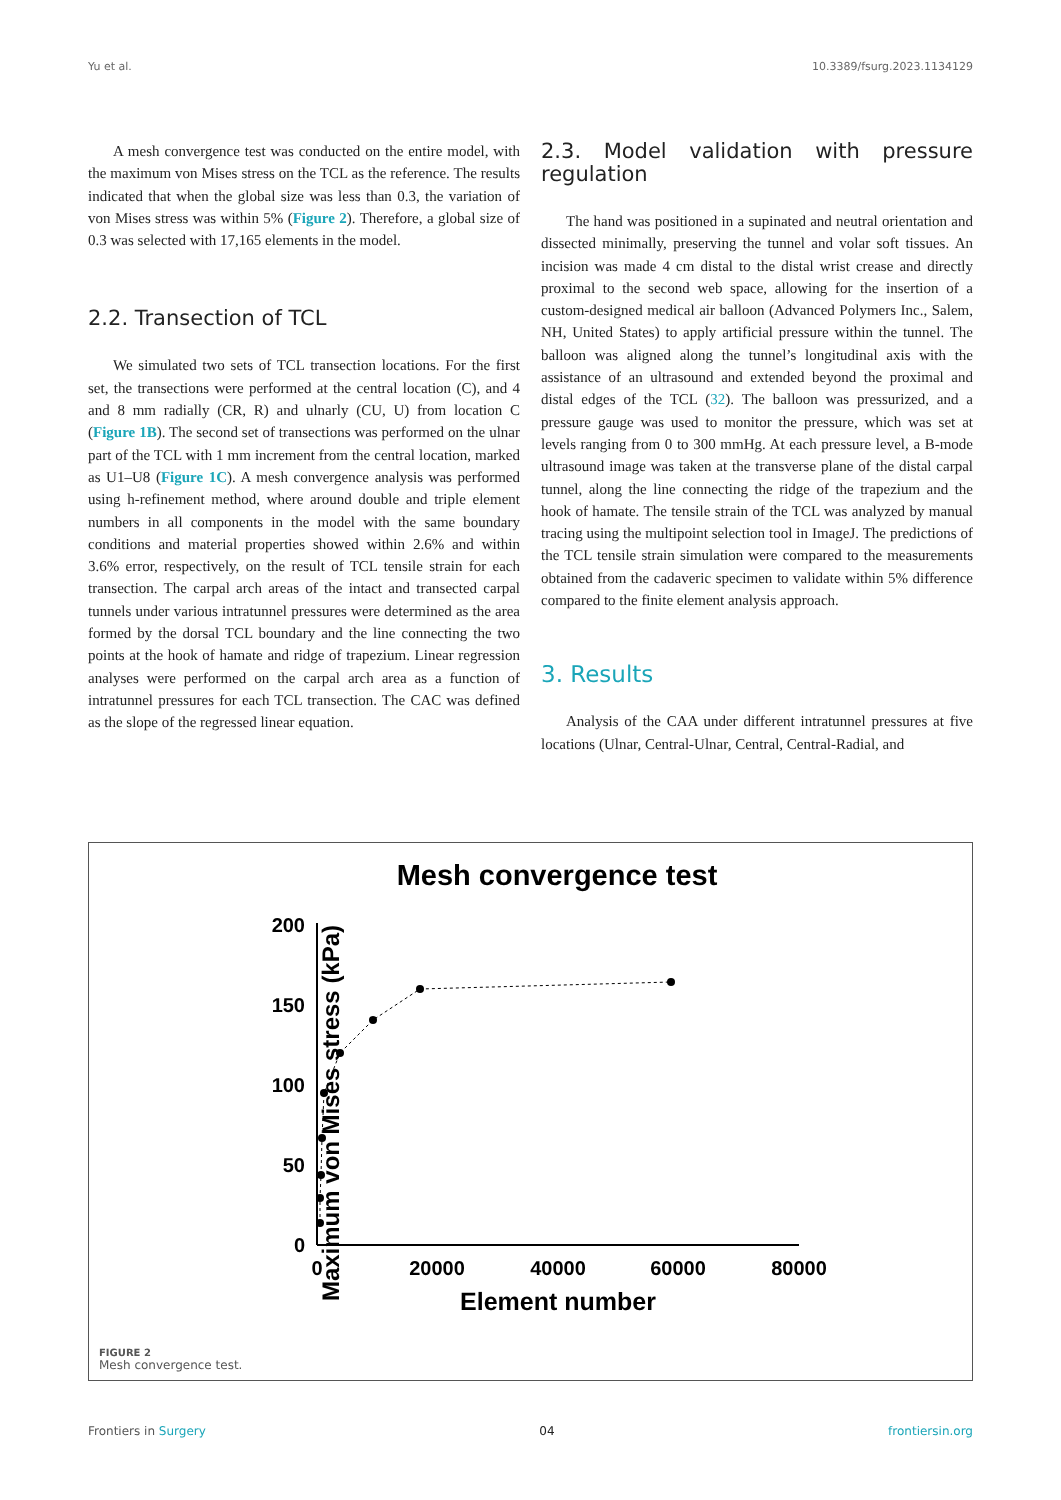Yu et al. 10.3389/fsurg.2023.1134129
A mesh convergence test was conducted on the entire model, with the maximum von Mises stress on the TCL as the reference. The results indicated that when the global size was less than 0.3, the variation of von Mises stress was within 5% (Figure 2). Therefore, a global size of 0.3 was selected with 17,165 elements in the model.
2.2. Transection of TCL
We simulated two sets of TCL transection locations. For the first set, the transections were performed at the central location (C), and 4 and 8 mm radially (CR, R) and ulnarly (CU, U) from location C (Figure 1B). The second set of transections was performed on the ulnar part of the TCL with 1 mm increment from the central location, marked as U1–U8 (Figure 1C). A mesh convergence analysis was performed using h-refinement method, where around double and triple element numbers in all components in the model with the same boundary conditions and material properties showed within 2.6% and within 3.6% error, respectively, on the result of TCL tensile strain for each transection. The carpal arch areas of the intact and transected carpal tunnels under various intratunnel pressures were determined as the area formed by the dorsal TCL boundary and the line connecting the two points at the hook of hamate and ridge of trapezium. Linear regression analyses were performed on the carpal arch area as a function of intratunnel pressures for each TCL transection. The CAC was defined as the slope of the regressed linear equation.
2.3. Model validation with pressure regulation
The hand was positioned in a supinated and neutral orientation and dissected minimally, preserving the tunnel and volar soft tissues. An incision was made 4 cm distal to the distal wrist crease and directly proximal to the second web space, allowing for the insertion of a custom-designed medical air balloon (Advanced Polymers Inc., Salem, NH, United States) to apply artificial pressure within the tunnel. The balloon was aligned along the tunnel’s longitudinal axis with the assistance of an ultrasound and extended beyond the proximal and distal edges of the TCL (32). The balloon was pressurized, and a pressure gauge was used to monitor the pressure, which was set at levels ranging from 0 to 300 mmHg. At each pressure level, a B-mode ultrasound image was taken at the transverse plane of the distal carpal tunnel, along the line connecting the ridge of the trapezium and the hook of hamate. The tensile strain of the TCL was analyzed by manual tracing using the multipoint selection tool in ImageJ. The predictions of the TCL tensile strain simulation were compared to the measurements obtained from the cadaveric specimen to validate within 5% difference compared to the finite element analysis approach.
3. Results
Analysis of the CAA under different intratunnel pressures at five locations (Ulnar, Central-Ulnar, Central, Central-Radial, and
Mesh convergence test
Maximum von Mises stress (kPa)
200
150
100
50
0
0
20000
40000
60000
80000
Element number
FIGURE 2
Mesh convergence test.
Frontiers in Surgery 04 frontiersin.org